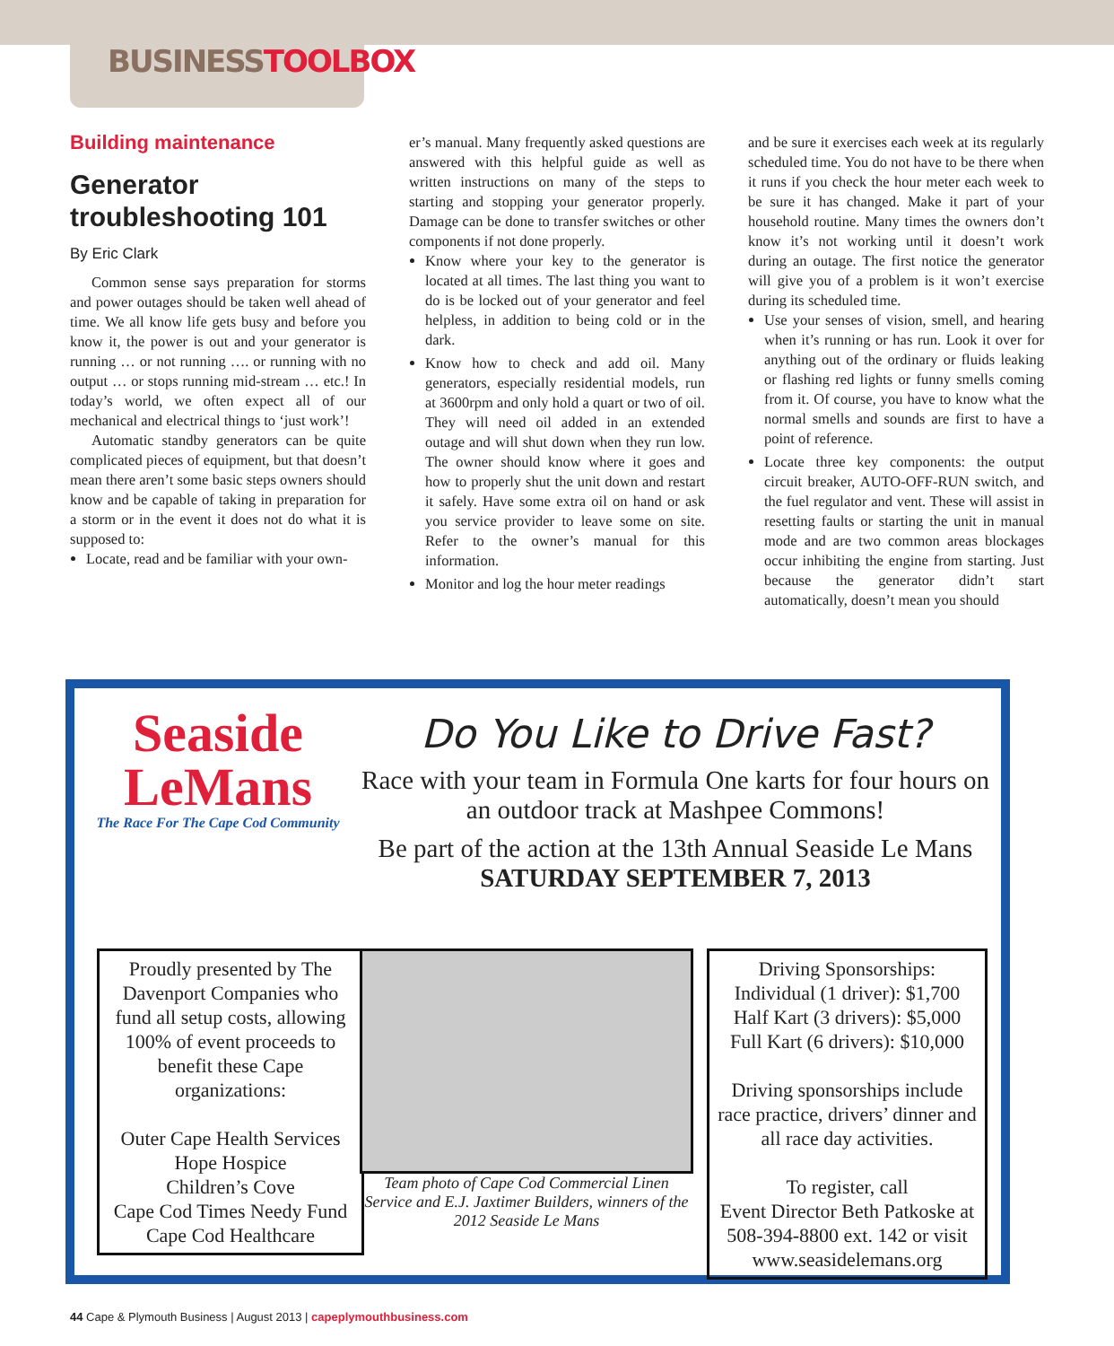BUSINESS TOOLBOX
Building maintenance
Generator troubleshooting 101
By Eric Clark
Common sense says preparation for storms and power outages should be taken well ahead of time. We all know life gets busy and before you know it, the power is out and your generator is running … or not running …. or running with no output … or stops running mid-stream … etc.! In today’s world, we often expect all of our mechanical and electrical things to ‘just work’!
Automatic standby generators can be quite complicated pieces of equipment, but that doesn’t mean there aren’t some basic steps owners should know and be capable of taking in preparation for a storm or in the event it does not do what it is supposed to:
Locate, read and be familiar with your own-
er’s manual. Many frequently asked questions are answered with this helpful guide as well as written instructions on many of the steps to starting and stopping your generator properly. Damage can be done to transfer switches or other components if not done properly.
Know where your key to the generator is located at all times. The last thing you want to do is be locked out of your generator and feel helpless, in addition to being cold or in the dark.
Know how to check and add oil. Many generators, especially residential models, run at 3600rpm and only hold a quart or two of oil. They will need oil added in an extended outage and will shut down when they run low. The owner should know where it goes and how to properly shut the unit down and restart it safely. Have some extra oil on hand or ask you service provider to leave some on site. Refer to the owner’s manual for this information.
Monitor and log the hour meter readings
and be sure it exercises each week at its regularly scheduled time. You do not have to be there when it runs if you check the hour meter each week to be sure it has changed. Make it part of your household routine. Many times the owners don’t know it’s not working until it doesn’t work during an outage. The first notice the generator will give you of a problem is it won’t exercise during its scheduled time.
Use your senses of vision, smell, and hearing when it’s running or has run. Look it over for anything out of the ordinary or fluids leaking or flashing red lights or funny smells coming from it. Of course, you have to know what the normal smells and sounds are first to have a point of reference.
Locate three key components: the output circuit breaker, AUTO-OFF-RUN switch, and the fuel regulator and vent. These will assist in resetting faults or starting the unit in manual mode and are two common areas blockages occur inhibiting the engine from starting. Just because the generator didn’t start automatically, doesn’t mean you should
Seaside
LeMans
The Race For The Cape Cod Community
Do You Like to Drive Fast?
Race with your team in Formula One karts for four hours on an outdoor track at Mashpee Commons!
Be part of the action at the 13th Annual Seaside Le Mans
SATURDAY SEPTEMBER 7, 2013
Proudly presented by The Davenport Companies who fund all setup costs, allowing 100% of event proceeds to benefit these Cape organizations:
Outer Cape Health Services
Hope Hospice
Children’s Cove
Cape Cod Times Needy Fund
Cape Cod Healthcare
Team photo of Cape Cod Commercial Linen Service and E.J. Jaxtimer Builders, winners of the 2012 Seaside Le Mans
Driving Sponsorships:
Individual (1 driver): $1,700
Half Kart (3 drivers): $5,000
Full Kart (6 drivers): $10,000
Driving sponsorships include race practice, drivers’ dinner and all race day activities.
To register, call
Event Director Beth Patkoske at 508-394-8800 ext. 142 or visit www.seasidelemans.org
44 Cape & Plymouth Business | August 2013 | capeplymouthbusiness.com